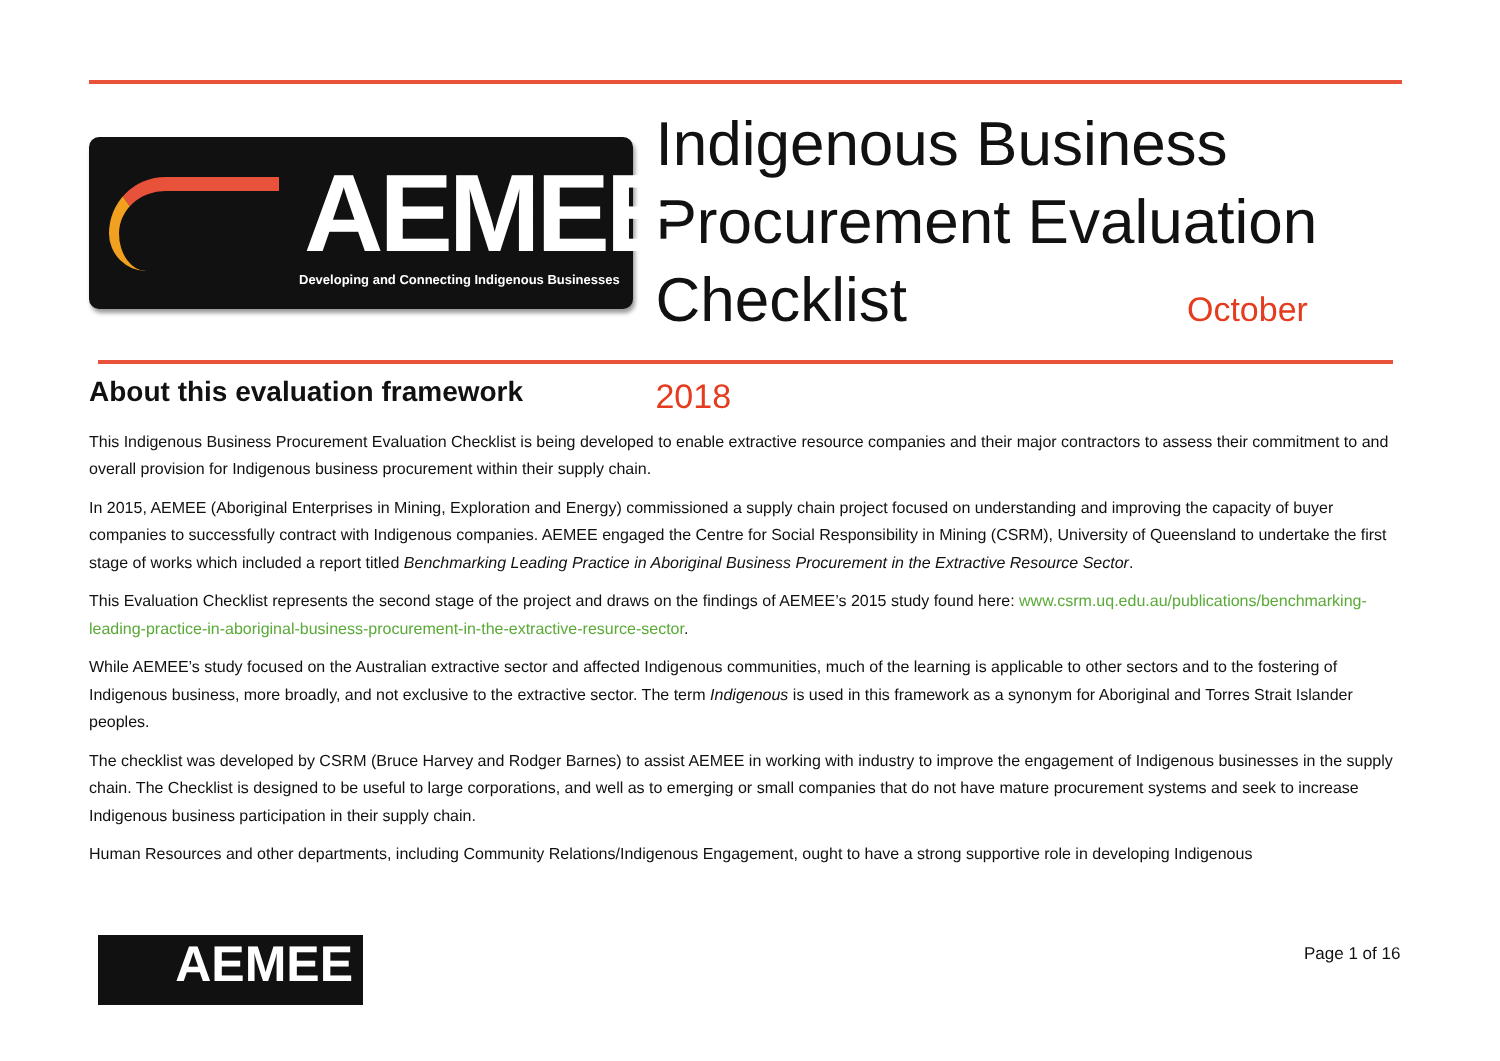AEMEE
Developing and Connecting Indigenous Businesses
Indigenous Business
Procurement Evaluation
Checklist October 2018
About this evaluation framework
This Indigenous Business Procurement Evaluation Checklist is being developed to enable extractive resource companies and their major contractors to assess their commitment to and overall provision for Indigenous business procurement within their supply chain.
In 2015, AEMEE (Aboriginal Enterprises in Mining, Exploration and Energy) commissioned a supply chain project focused on understanding and improving the capacity of buyer companies to successfully contract with Indigenous companies. AEMEE engaged the Centre for Social Responsibility in Mining (CSRM), University of Queensland to undertake the first stage of works which included a report titled Benchmarking Leading Practice in Aboriginal Business Procurement in the Extractive Resource Sector.
This Evaluation Checklist represents the second stage of the project and draws on the findings of AEMEE’s 2015 study found here: www.csrm.uq.edu.au/publications/benchmarking-leading-practice-in-aboriginal-business-procurement-in-the-extractive-resurce-sector.
While AEMEE’s study focused on the Australian extractive sector and affected Indigenous communities, much of the learning is applicable to other sectors and to the fostering of Indigenous business, more broadly, and not exclusive to the extractive sector. The term Indigenous is used in this framework as a synonym for Aboriginal and Torres Strait Islander peoples.
The checklist was developed by CSRM (Bruce Harvey and Rodger Barnes) to assist AEMEE in working with industry to improve the engagement of Indigenous businesses in the supply chain. The Checklist is designed to be useful to large corporations, and well as to emerging or small companies that do not have mature procurement systems and seek to increase Indigenous business participation in their supply chain.
Human Resources and other departments, including Community Relations/Indigenous Engagement, ought to have a strong supportive role in developing Indigenous
AEMEE Page 1 of 16